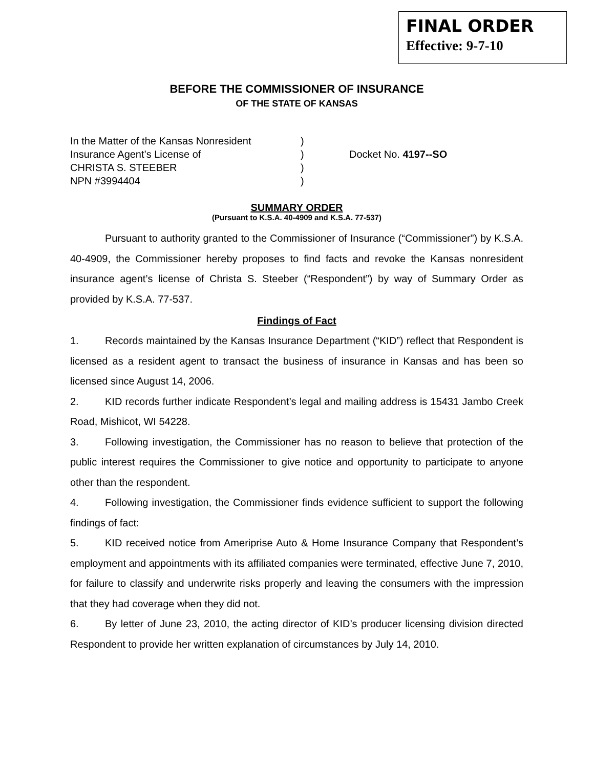FINAL ORDER
Effective: 9-7-10
BEFORE THE COMMISSIONER OF INSURANCE
OF THE STATE OF KANSAS
In the Matter of the Kansas Nonresident
Insurance Agent’s License of
CHRISTA S. STEEBER
NPN #3994404
)
)
)
)
Docket No. 4197--SO
SUMMARY ORDER
(Pursuant to K.S.A. 40-4909 and K.S.A. 77-537)
Pursuant to authority granted to the Commissioner of Insurance (“Commissioner”) by K.S.A. 40-4909, the Commissioner hereby proposes to find facts and revoke the Kansas nonresident insurance agent’s license of Christa S. Steeber (“Respondent”) by way of Summary Order as provided by K.S.A. 77-537.
Findings of Fact
1. Records maintained by the Kansas Insurance Department (“KID”) reflect that Respondent is licensed as a resident agent to transact the business of insurance in Kansas and has been so licensed since August 14, 2006.
2. KID records further indicate Respondent’s legal and mailing address is 15431 Jambo Creek Road, Mishicot, WI 54228.
3. Following investigation, the Commissioner has no reason to believe that protection of the public interest requires the Commissioner to give notice and opportunity to participate to anyone other than the respondent.
4. Following investigation, the Commissioner finds evidence sufficient to support the following findings of fact:
5. KID received notice from Ameriprise Auto & Home Insurance Company that Respondent’s employment and appointments with its affiliated companies were terminated, effective June 7, 2010, for failure to classify and underwrite risks properly and leaving the consumers with the impression that they had coverage when they did not.
6. By letter of June 23, 2010, the acting director of KID’s producer licensing division directed Respondent to provide her written explanation of circumstances by July 14, 2010.